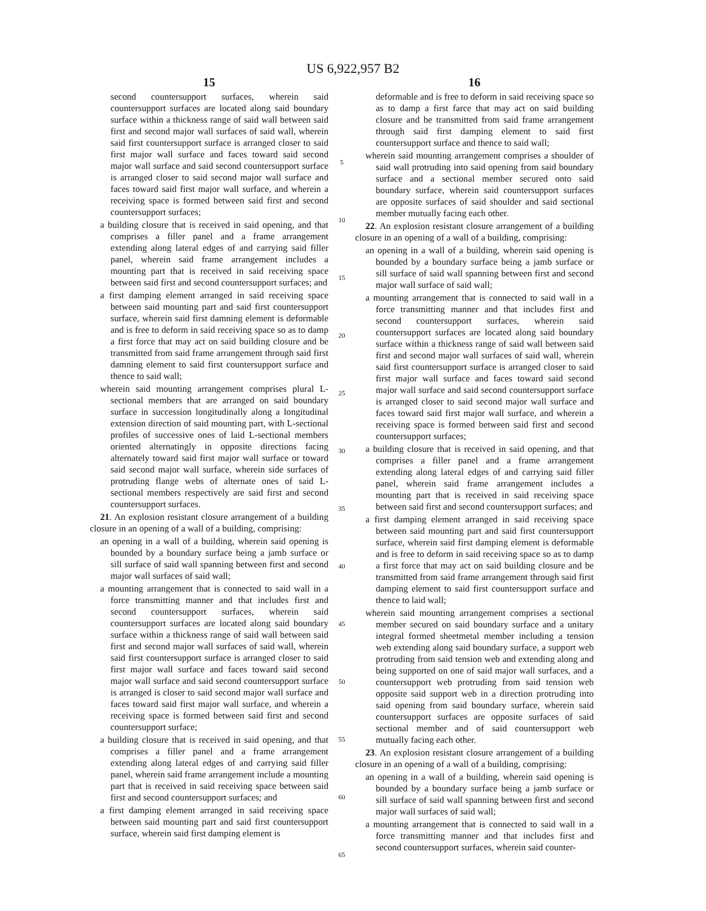US 6,922,957 B2
15
second countersupport surfaces, wherein said countersupport surfaces are located along said boundary surface within a thickness range of said wall between said first and second major wall surfaces of said wall, wherein said first countersupport surface is arranged closer to said first major wall surface and faces toward said second major wall surface and said second countersupport surface is arranged closer to said second major wall surface and faces toward said first major wall surface, and wherein a receiving space is formed between said first and second countersupport surfaces;
a building closure that is received in said opening, and that comprises a filler panel and a frame arrangement extending along lateral edges of and carrying said filler panel, wherein said frame arrangement includes a mounting part that is received in said receiving space between said first and second countersupport surfaces; and
a first damping element arranged in said receiving space between said mounting part and said first countersupport surface, wherein said first damning element is deformable and is free to deform in said receiving space so as to damp a first force that may act on said building closure and be transmitted from said frame arrangement through said first damning element to said first countersupport surface and thence to said wall;
wherein said mounting arrangement comprises plural L-sectional members that are arranged on said boundary surface in succession longitudinally along a longitudinal extension direction of said mounting part, with L-sectional profiles of successive ones of laid L-sectional members oriented alternatingly in opposite directions facing alternately toward said first major wall surface or toward said second major wall surface, wherein side surfaces of protruding flange webs of alternate ones of said L-sectional members respectively are said first and second countersupport surfaces.
21. An explosion resistant closure arrangement of a building closure in an opening of a wall of a building, comprising:
an opening in a wall of a building, wherein said opening is bounded by a boundary surface being a jamb surface or sill surface of said wall spanning between first and second major wall surfaces of said wall;
a mounting arrangement that is connected to said wall in a force transmitting manner and that includes first and second countersupport surfaces, wherein said countersupport surfaces are located along said boundary surface within a thickness range of said wall between said first and second major wall surfaces of said wall, wherein said first countersupport surface is arranged closer to said first major wall surface and faces toward said second major wall surface and said second countersupport surface is arranged is closer to said second major wall surface and faces toward said first major wall surface, and wherein a receiving space is formed between said first and second countersupport surface;
a building closure that is received in said opening, and that comprises a filler panel and a frame arrangement extending along lateral edges of and carrying said filler panel, wherein said frame arrangement include a mounting part that is received in said receiving space between said first and second countersupport surfaces; and
a first damping element arranged in said receiving space between said mounting part and said first countersupport surface, wherein said first damping element is
5
10
15
20
25
30
35
40
45
50
55
60
65
16
deformable and is free to deform in said receiving space so as to damp a first farce that may act on said building closure and be transmitted from said frame arrangement through said first damping element to said first countersupport surface and thence to said wall;
wherein said mounting arrangement comprises a shoulder of said wall protruding into said opening from said boundary surface and a sectional member secured onto said boundary surface, wherein said countersupport surfaces are opposite surfaces of said shoulder and said sectional member mutually facing each other.
22. An explosion resistant closure arrangement of a building closure in an opening of a wall of a building, comprising:
an opening in a wall of a building, wherein said opening is bounded by a boundary surface being a jamb surface or sill surface of said wall spanning between first and second major wall surface of said wall;
a mounting arrangement that is connected to said wall in a force transmitting manner and that includes first and second countersupport surfaces, wherein said countersupport surfaces are located along said boundary surface within a thickness range of said wall between said first and second major wall surfaces of said wall, wherein said first countersupport surface is arranged closer to said first major wall surface and faces toward said second major wall surface and said second countersupport surface is arranged closer to said second major wall surface and faces toward said first major wall surface, and wherein a receiving space is formed between said first and second countersupport surfaces;
a building closure that is received in said opening, and that comprises a filler panel and a frame arrangement extending along lateral edges of and carrying said filler panel, wherein said frame arrangement includes a mounting part that is received in said receiving space between said first and second countersupport surfaces; and
a first damping element arranged in said receiving space between said mounting part and said first countersupport surface, wherein said first damping element is deformable and is free to deform in said receiving space so as to damp a first force that may act on said building closure and be transmitted from said frame arrangement through said first damping element to said first countersupport surface and thence to laid wall;
wherein said mounting arrangement comprises a sectional member secured on said boundary surface and a unitary integral formed sheetmetal member including a tension web extending along said boundary surface, a support web protruding from said tension web and extending along and being supported on one of said major wall surfaces, and a countersupport web protruding from said tension web opposite said support web in a direction protruding into said opening from said boundary surface, wherein said countersupport surfaces are opposite surfaces of said sectional member and of said countersupport web mutually facing each other.
23. An explosion resistant closure arrangement of a building closure in an opening of a wall of a building, comprising:
an opening in a wall of a building, wherein said opening is bounded by a boundary surface being a jamb surface or sill surface of said wall spanning between first and second major wall surfaces of said wall;
a mounting arrangement that is connected to said wall in a force transmitting manner and that includes first and second countersupport surfaces, wherein said counter-